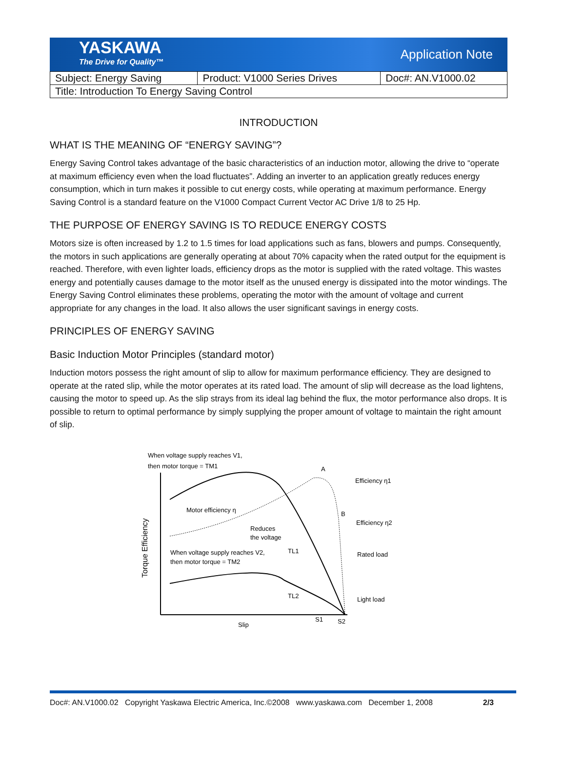YASKAWA
The Drive for Quality™
Application Note
| Subject: Energy Saving | Product: V1000 Series Drives | Doc#: AN.V1000.02 |
| Title: Introduction To Energy Saving Control | | |
INTRODUCTION
WHAT IS THE MEANING OF “ENERGY SAVING”?
Energy Saving Control takes advantage of the basic characteristics of an induction motor, allowing the drive to “operate at maximum efficiency even when the load fluctuates”. Adding an inverter to an application greatly reduces energy consumption, which in turn makes it possible to cut energy costs, while operating at maximum performance. Energy Saving Control is a standard feature on the V1000 Compact Current Vector AC Drive 1/8 to 25 Hp.
THE PURPOSE OF ENERGY SAVING IS TO REDUCE ENERGY COSTS
Motors size is often increased by 1.2 to 1.5 times for load applications such as fans, blowers and pumps. Consequently, the motors in such applications are generally operating at about 70% capacity when the rated output for the equipment is reached. Therefore, with even lighter loads, efficiency drops as the motor is supplied with the rated voltage. This wastes energy and potentially causes damage to the motor itself as the unused energy is dissipated into the motor windings. The Energy Saving Control eliminates these problems, operating the motor with the amount of voltage and current appropriate for any changes in the load. It also allows the user significant savings in energy costs.
PRINCIPLES OF ENERGY SAVING
Basic Induction Motor Principles (standard motor)
Induction motors possess the right amount of slip to allow for maximum performance efficiency. They are designed to operate at the rated slip, while the motor operates at its rated load. The amount of slip will decrease as the load lightens, causing the motor to speed up. As the slip strays from its ideal lag behind the flux, the motor performance also drops. It is possible to return to optimal performance by simply supplying the proper amount of voltage to maintain the right amount of slip.
When voltage supply reaches V1,
then motor torque = TM1
Motor efficiency η
Reduces
the voltage
When voltage supply reaches V2,
then motor torque = TM2
TL1
TL2
A
B
Efficiency η1
Efficiency η2
Rated load
Light load
Slip
S1
S2
Torque Efficiency
Doc#: AN.V1000.02 Copyright Yaskawa Electric America, Inc.©2008 www.yaskawa.com December 1, 2008 2/3